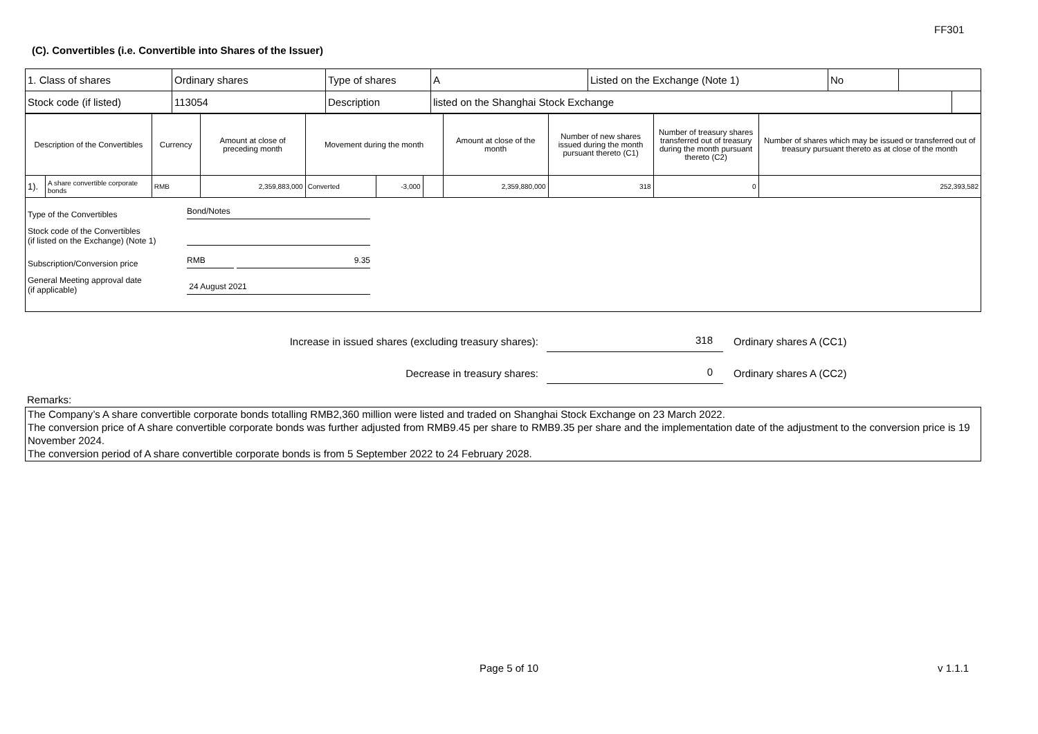FF301
(C). Convertibles (i.e. Convertible into Shares of the Issuer)
| 1. Class of shares | Ordinary shares | Type of shares | A | Listed on the Exchange (Note 1) | No | |
| Stock code (if listed) | 113054 | Description | listed on the Shanghai Stock Exchange | |
| Description of the Convertibles | | Currency | Amount at close of preceding month | Movement during the month | | | Amount at close of the month | Number of new shares issued during the month pursuant thereto (C1) | Number of treasury shares transferred out of treasury during the month pursuant thereto (C2) | Number of shares which may be issued or transferred out of treasury pursuant thereto as at close of the month |
| --- | --- | --- | --- | --- | --- | --- | --- | --- | --- | --- |
| 1). | A share convertible corporate bonds | RMB | 2,359,883,000 | Converted | -3,000 | | 2,359,880,000 | 318 | 0 | 252,393,582 |
Type of the Convertibles
Bond/Notes
Stock code of the Convertibles
(if listed on the Exchange) (Note 1)
Subscription/Conversion price
RMB
9.35
General Meeting approval date
(if applicable)
24 August 2021
Increase in issued shares (excluding treasury shares): 318 Ordinary shares A (CC1)
Decrease in treasury shares: 0 Ordinary shares A (CC2)
Remarks:
The Company’s A share convertible corporate bonds totalling RMB2,360 million were listed and traded on Shanghai Stock Exchange on 23 March 2022.
The conversion price of A share convertible corporate bonds was further adjusted from RMB9.45 per share to RMB9.35 per share and the implementation date of the adjustment to the conversion price is 19 November 2024.
The conversion period of A share convertible corporate bonds is from 5 September 2022 to 24 February 2028.
Page 5 of 10 v 1.1.1